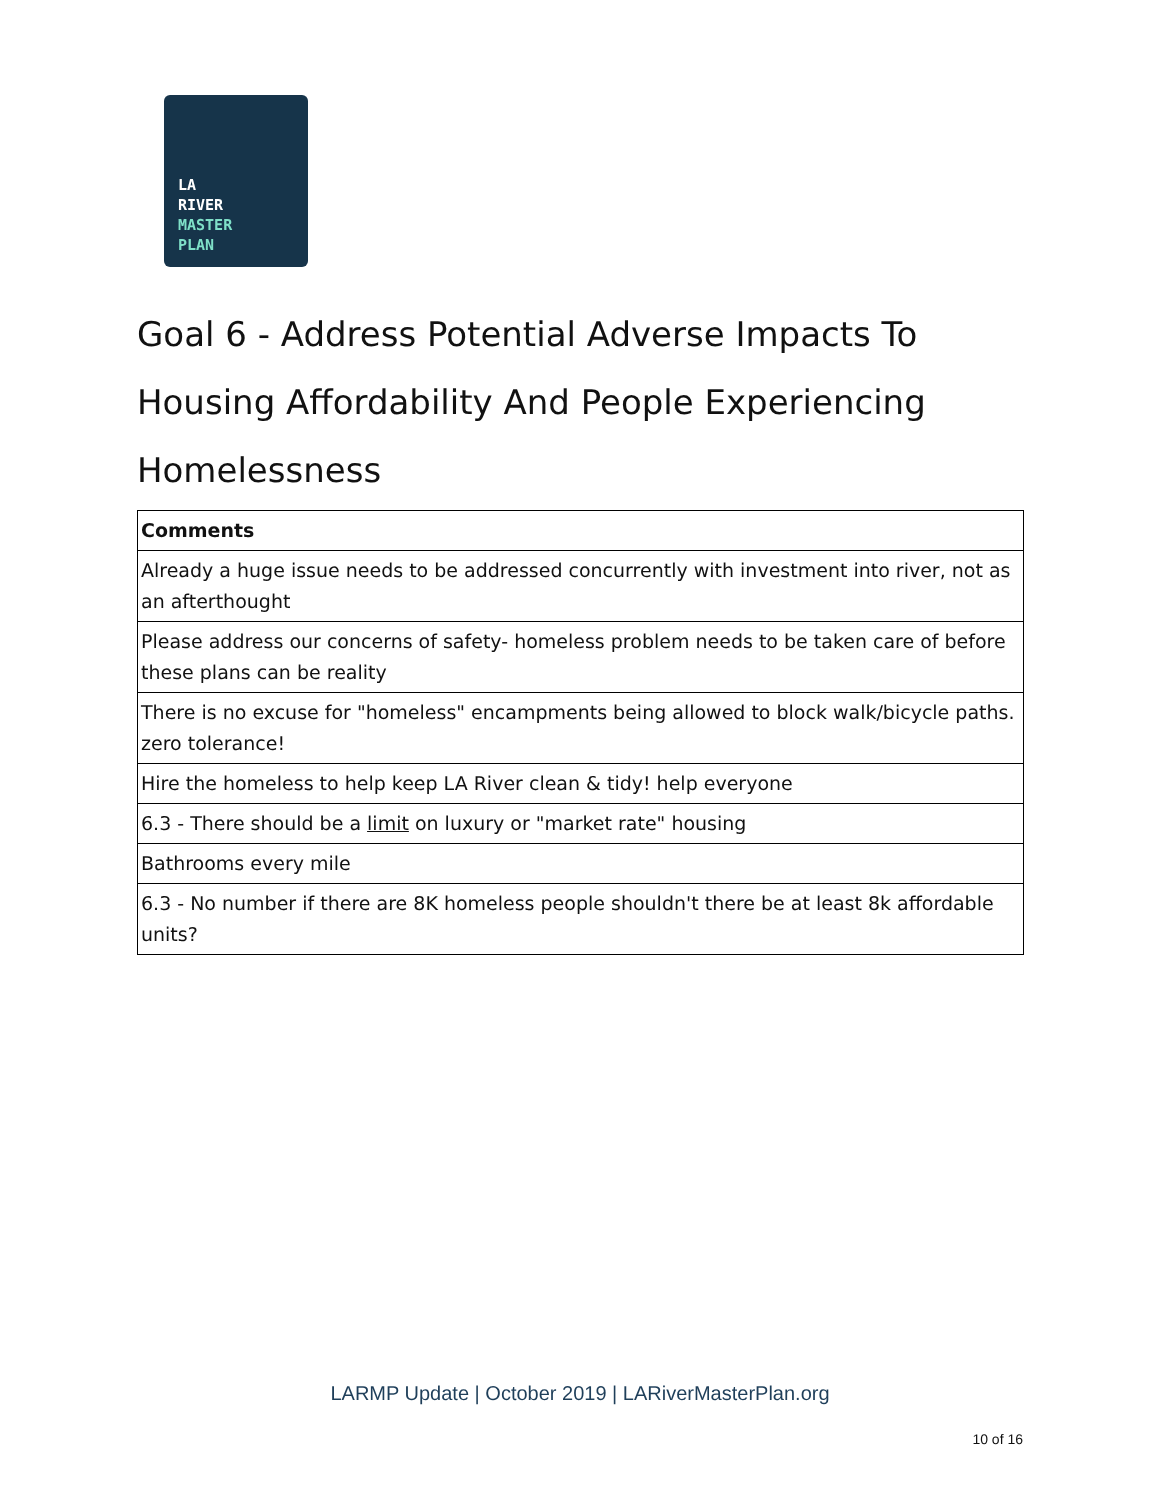LA
RIVER
MASTER
PLAN
Goal 6 - Address Potential Adverse Impacts To Housing Affordability And People Experiencing Homelessness
| Comments |
| --- |
| Already a huge issue needs to be addressed concurrently with investment into river, not as an afterthought |
| Please address our concerns of safety- homeless problem needs to be taken care of before these plans can be reality |
| There is no excuse for "homeless" encampments being allowed to block walk/bicycle paths. zero tolerance! |
| Hire the homeless to help keep LA River clean & tidy! help everyone |
| 6.3 - There should be a limit on luxury or "market rate" housing |
| Bathrooms every mile |
| 6.3 - No number if there are 8K homeless people shouldn't there be at least 8k affordable units? |
LARMP Update | October 2019 | LARiverMasterPlan.org
10 of 16